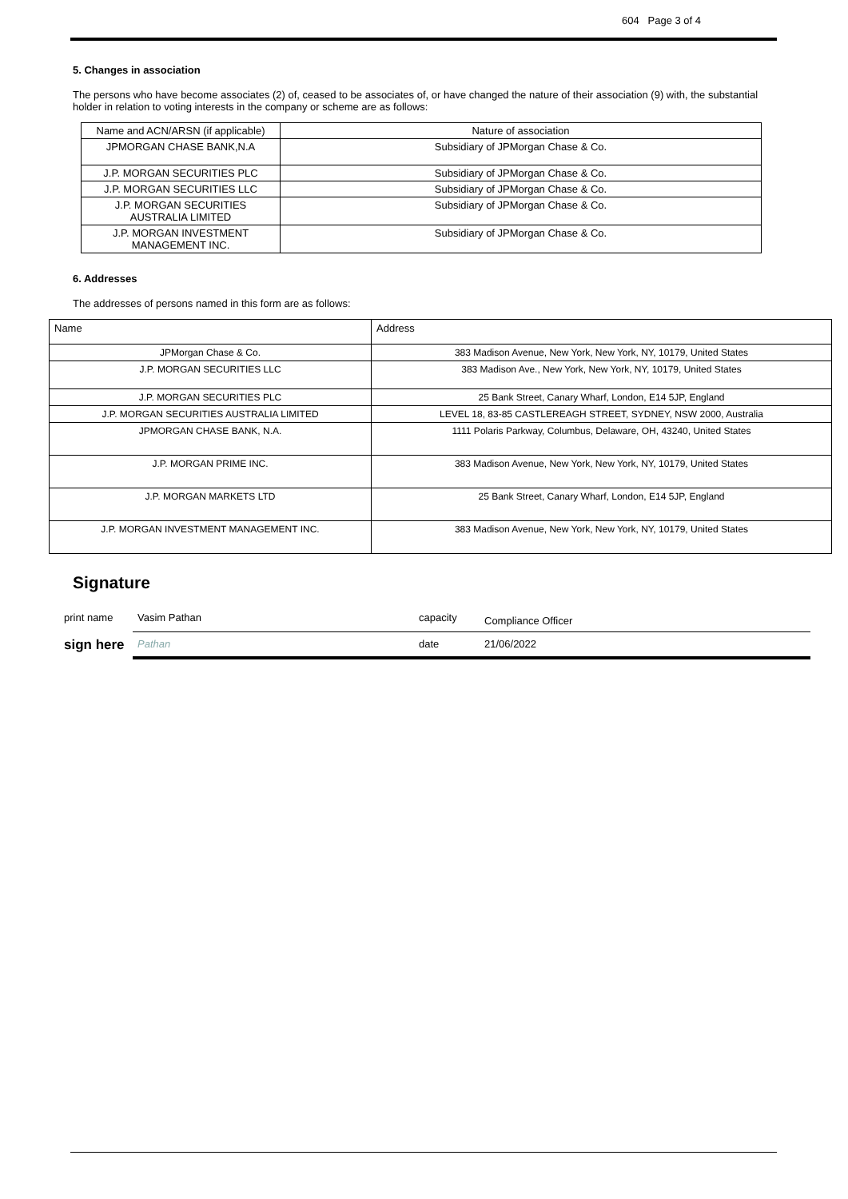604 Page 3 of 4
5. Changes in association
The persons who have become associates (2) of, ceased to be associates of, or have changed the nature of their association (9) with, the substantial holder in relation to voting interests in the company or scheme are as follows:
| Name and ACN/ARSN (if applicable) | Nature of association |
| JPMORGAN CHASE BANK,N.A | Subsidiary of JPMorgan Chase & Co. |
| J.P. MORGAN SECURITIES PLC | Subsidiary of JPMorgan Chase & Co. |
| J.P. MORGAN SECURITIES LLC | Subsidiary of JPMorgan Chase & Co. |
| J.P. MORGAN SECURITIES AUSTRALIA LIMITED | Subsidiary of JPMorgan Chase & Co. |
| J.P. MORGAN INVESTMENT MANAGEMENT INC. | Subsidiary of JPMorgan Chase & Co. |
6. Addresses
The addresses of persons named in this form are as follows:
| Name | Address |
| --- | --- |
| JPMorgan Chase & Co. | 383 Madison Avenue, New York, New York, NY, 10179, United States |
| J.P. MORGAN SECURITIES LLC | 383 Madison Ave., New York, New York, NY, 10179, United States |
| J.P. MORGAN SECURITIES PLC | 25 Bank Street, Canary Wharf, London, E14 5JP, England |
| J.P. MORGAN SECURITIES AUSTRALIA LIMITED | LEVEL 18, 83-85 CASTLEREAGH STREET, SYDNEY, NSW 2000, Australia |
| JPMORGAN CHASE BANK, N.A. | 1111 Polaris Parkway, Columbus, Delaware, OH, 43240, United States |
| J.P. MORGAN PRIME INC. | 383 Madison Avenue, New York, New York, NY, 10179, United States |
| J.P. MORGAN MARKETS LTD | 25 Bank Street, Canary Wharf, London, E14 5JP, England |
| J.P. MORGAN INVESTMENT MANAGEMENT INC. | 383 Madison Avenue, New York, New York, NY, 10179, United States |
Signature
| print name | Vasim Pathan | capacity | Compliance Officer |
| sign here | Pathan | date | 21/06/2022 |